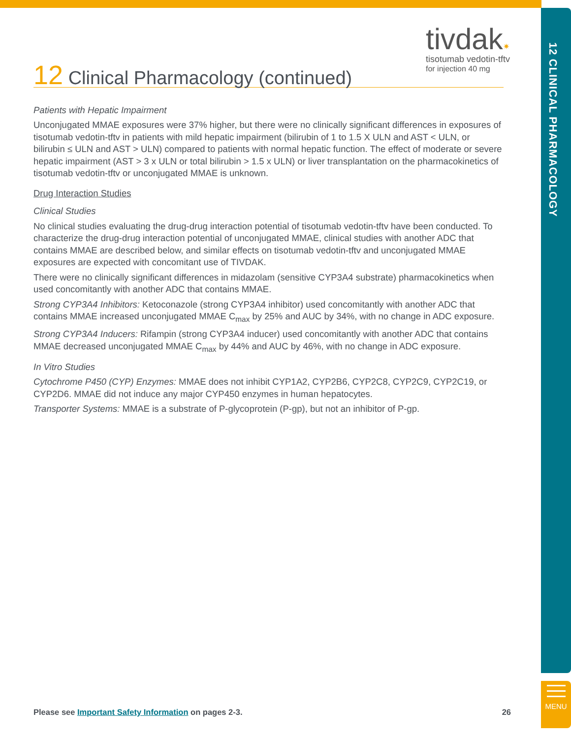12 CLINICAL PHARMACOLOGY
MENU
tivdak✷
tisotumab vedotin-tftv
for injection 40 mg
12 Clinical Pharmacology (continued)
Patients with Hepatic Impairment
Unconjugated MMAE exposures were 37% higher, but there were no clinically significant differences in exposures of tisotumab vedotin-tftv in patients with mild hepatic impairment (bilirubin of 1 to 1.5 X ULN and AST < ULN, or bilirubin ≤ ULN and AST > ULN) compared to patients with normal hepatic function. The effect of moderate or severe hepatic impairment (AST > 3 x ULN or total bilirubin > 1.5 x ULN) or liver transplantation on the pharmacokinetics of tisotumab vedotin-tftv or unconjugated MMAE is unknown.
Drug Interaction Studies
Clinical Studies
No clinical studies evaluating the drug-drug interaction potential of tisotumab vedotin-tftv have been conducted. To characterize the drug-drug interaction potential of unconjugated MMAE, clinical studies with another ADC that contains MMAE are described below, and similar effects on tisotumab vedotin-tftv and unconjugated MMAE exposures are expected with concomitant use of TIVDAK.
There were no clinically significant differences in midazolam (sensitive CYP3A4 substrate) pharmacokinetics when used concomitantly with another ADC that contains MMAE.
Strong CYP3A4 Inhibitors: Ketoconazole (strong CYP3A4 inhibitor) used concomitantly with another ADC that contains MMAE increased unconjugated MMAE C<sub>max</sub> by 25% and AUC by 34%, with no change in ADC exposure.
Strong CYP3A4 Inducers: Rifampin (strong CYP3A4 inducer) used concomitantly with another ADC that contains MMAE decreased unconjugated MMAE C<sub>max</sub> by 44% and AUC by 46%, with no change in ADC exposure.
In Vitro Studies
Cytochrome P450 (CYP) Enzymes: MMAE does not inhibit CYP1A2, CYP2B6, CYP2C8, CYP2C9, CYP2C19, or CYP2D6. MMAE did not induce any major CYP450 enzymes in human hepatocytes.
Transporter Systems: MMAE is a substrate of P-glycoprotein (P-gp), but not an inhibitor of P-gp.
Please see Important Safety Information on pages 2-3. 26